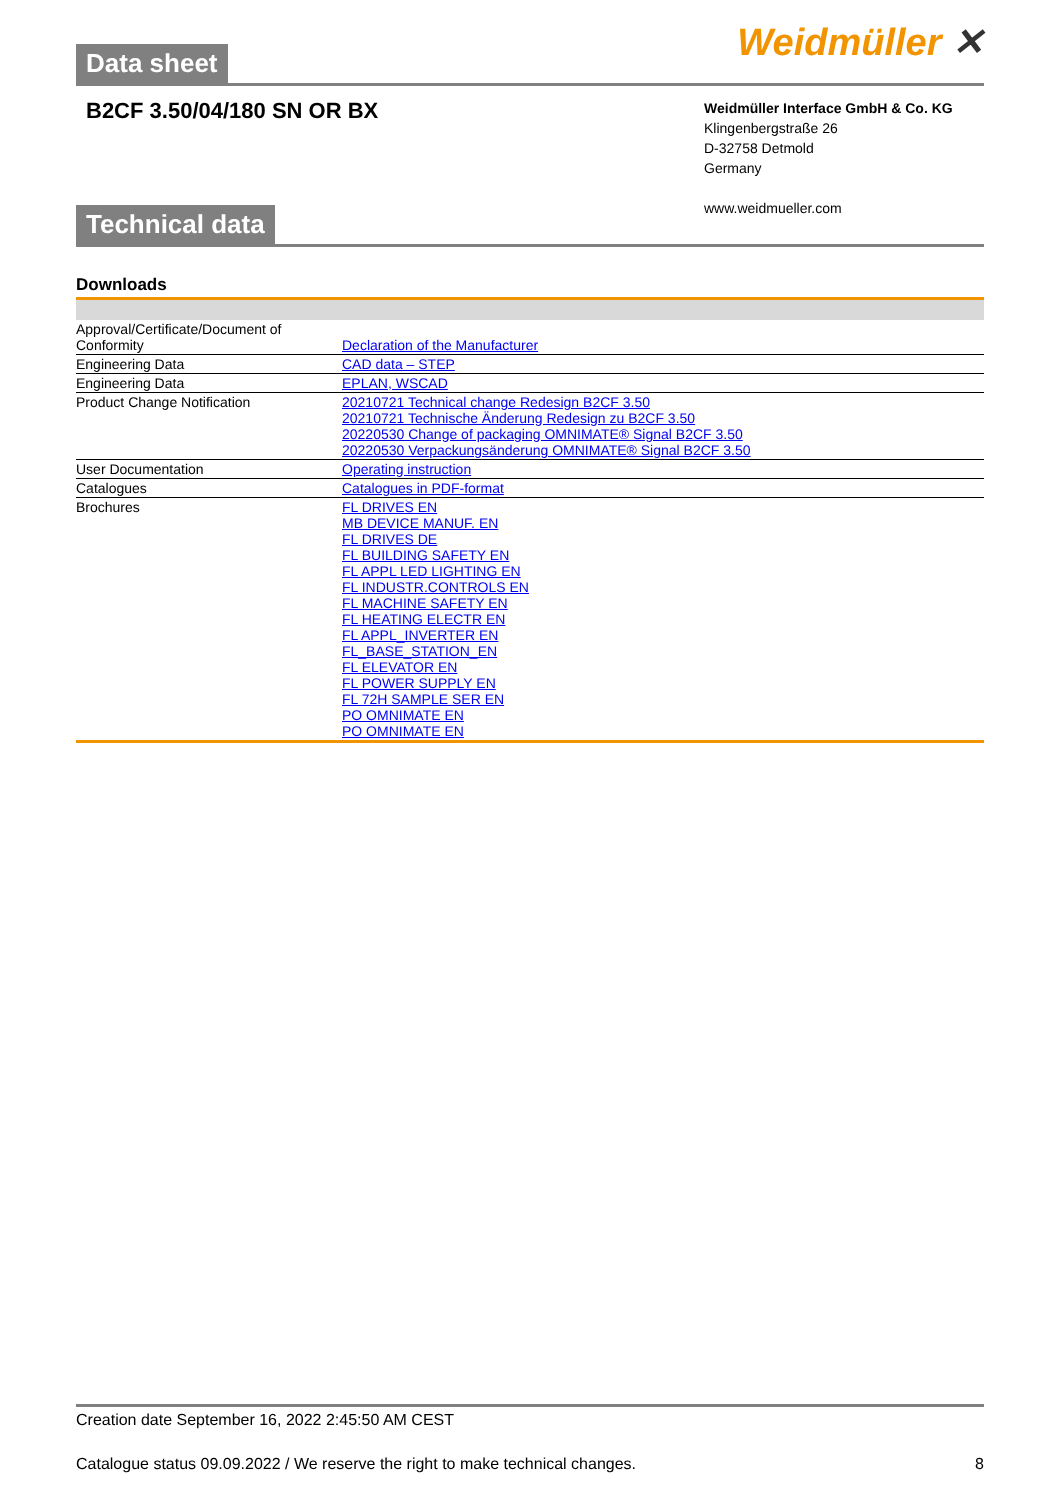Weidmüller ✕
Data sheet
B2CF 3.50/04/180 SN OR BX
Weidmüller Interface GmbH & Co. KG
Klingenbergstraße 26
D-32758 Detmold
Germany
www.weidmueller.com
Technical data
Downloads
| Approval/Certificate/Document of Conformity | Declaration of the Manufacturer |
| Engineering Data | CAD data – STEP |
| Engineering Data | EPLAN, WSCAD |
| Product Change Notification | 20210721 Technical change Redesign B2CF 3.50 20210721 Technische Änderung Redesign zu B2CF 3.50 20220530 Change of packaging OMNIMATE® Signal B2CF 3.50 20220530 Verpackungsänderung OMNIMATE® Signal B2CF 3.50 |
| User Documentation | Operating instruction |
| Catalogues | Catalogues in PDF-format |
| Brochures | FL DRIVES EN MB DEVICE MANUF. EN FL DRIVES DE FL BUILDING SAFETY EN FL APPL LED LIGHTING EN FL INDUSTR.CONTROLS EN FL MACHINE SAFETY EN FL HEATING ELECTR EN FL APPL_INVERTER EN FL_BASE_STATION_EN FL ELEVATOR EN FL POWER SUPPLY EN FL 72H SAMPLE SER EN PO OMNIMATE EN PO OMNIMATE EN |
Creation date September 16, 2022 2:45:50 AM CEST
Catalogue status 09.09.2022 / We reserve the right to make technical changes. 8